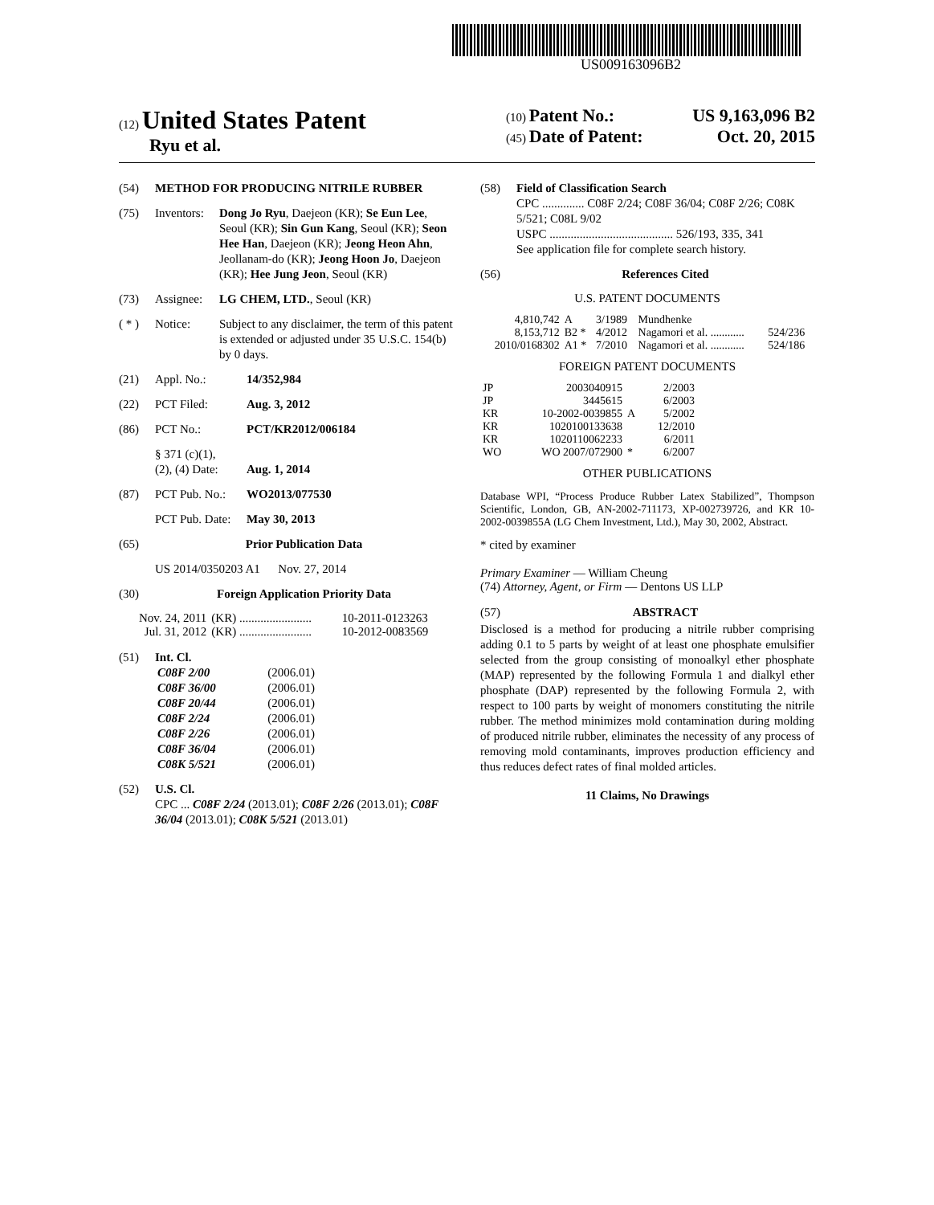US009163096B2
(12) United States Patent
Ryu et al.
(10) Patent No.: US 9,163,096 B2
(45) Date of Patent: Oct. 20, 2015
(54) METHOD FOR PRODUCING NITRILE RUBBER
(75) Inventors: Dong Jo Ryu, Daejeon (KR); Se Eun Lee, Seoul (KR); Sin Gun Kang, Seoul (KR); Seon Hee Han, Daejeon (KR); Jeong Heon Ahn, Jeollanam-do (KR); Jeong Hoon Jo, Daejeon (KR); Hee Jung Jeon, Seoul (KR)
(73) Assignee: LG CHEM, LTD., Seoul (KR)
( * ) Notice: Subject to any disclaimer, the term of this patent is extended or adjusted under 35 U.S.C. 154(b) by 0 days.
(21) Appl. No.: 14/352,984
(22) PCT Filed: Aug. 3, 2012
(86) PCT No.: PCT/KR2012/006184
§ 371 (c)(1),
(2), (4) Date:
Aug. 1, 2014
(87) PCT Pub. No.: WO2013/077530
PCT Pub. Date: May 30, 2013
(65) Prior Publication Data
US 2014/0350203 A1 Nov. 27, 2014
(30) Foreign Application Priority Data
| Nov. 24, 2011 | (KR) ........................ | 10-2011-0123263 |
| Jul. 31, 2012 | (KR) ........................ | 10-2012-0083569 |
(51) Int. Cl.
| C08F 2/00 | (2006.01) |
| C08F 36/00 | (2006.01) |
| C08F 20/44 | (2006.01) |
| C08F 2/24 | (2006.01) |
| C08F 2/26 | (2006.01) |
| C08F 36/04 | (2006.01) |
| C08K 5/521 | (2006.01) |
(52) U.S. Cl.
CPC ... C08F 2/24 (2013.01); C08F 2/26 (2013.01); C08F 36/04 (2013.01); C08K 5/521 (2013.01)
(58) Field of Classification Search
CPC .............. C08F 2/24; C08F 36/04; C08F 2/26; C08K 5/521; C08L 9/02
USPC ......................................... 526/193, 335, 341
See application file for complete search history.
(56) References Cited
U.S. PATENT DOCUMENTS
| 4,810,742 | A | 3/1989 | Mundhenke | |
| 8,153,712 | B2 * | 4/2012 | Nagamori et al. ............ | 524/236 |
| 2010/0168302 | A1 * | 7/2010 | Nagamori et al. ............ | 524/186 |
FOREIGN PATENT DOCUMENTS
| JP | 2003040915 | | 2/2003 |
| JP | 3445615 | | 6/2003 |
| KR | 10-2002-0039855 | A | 5/2002 |
| KR | 1020100133638 | | 12/2010 |
| KR | 1020110062233 | | 6/2011 |
| WO | WO 2007/072900 | * | 6/2007 |
OTHER PUBLICATIONS
Database WPI, “Process Produce Rubber Latex Stabilized”, Thompson Scientific, London, GB, AN-2002-711173, XP-002739726, and KR 10-2002-0039855A (LG Chem Investment, Ltd.), May 30, 2002, Abstract.
* cited by examiner
Primary Examiner — William Cheung
(74) Attorney, Agent, or Firm — Dentons US LLP
(57) ABSTRACT
Disclosed is a method for producing a nitrile rubber comprising adding 0.1 to 5 parts by weight of at least one phosphate emulsifier selected from the group consisting of monoalkyl ether phosphate (MAP) represented by the following Formula 1 and dialkyl ether phosphate (DAP) represented by the following Formula 2, with respect to 100 parts by weight of monomers constituting the nitrile rubber. The method minimizes mold contamination during molding of produced nitrile rubber, eliminates the necessity of any process of removing mold contaminants, improves production efficiency and thus reduces defect rates of final molded articles.
11 Claims, No Drawings